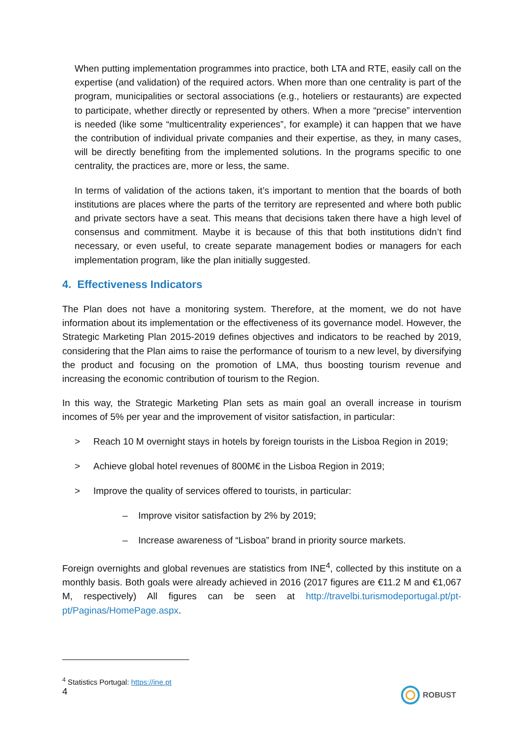When putting implementation programmes into practice, both LTA and RTE, easily call on the expertise (and validation) of the required actors. When more than one centrality is part of the program, municipalities or sectoral associations (e.g., hoteliers or restaurants) are expected to participate, whether directly or represented by others. When a more “precise” intervention is needed (like some “multicentrality experiences”, for example) it can happen that we have the contribution of individual private companies and their expertise, as they, in many cases, will be directly benefiting from the implemented solutions. In the programs specific to one centrality, the practices are, more or less, the same.
In terms of validation of the actions taken, it’s important to mention that the boards of both institutions are places where the parts of the territory are represented and where both public and private sectors have a seat. This means that decisions taken there have a high level of consensus and commitment. Maybe it is because of this that both institutions didn’t find necessary, or even useful, to create separate management bodies or managers for each implementation program, like the plan initially suggested.
4. Effectiveness Indicators
The Plan does not have a monitoring system. Therefore, at the moment, we do not have information about its implementation or the effectiveness of its governance model. However, the Strategic Marketing Plan 2015-2019 defines objectives and indicators to be reached by 2019, considering that the Plan aims to raise the performance of tourism to a new level, by diversifying the product and focusing on the promotion of LMA, thus boosting tourism revenue and increasing the economic contribution of tourism to the Region.
In this way, the Strategic Marketing Plan sets as main goal an overall increase in tourism incomes of 5% per year and the improvement of visitor satisfaction, in particular:
> Reach 10 M overnight stays in hotels by foreign tourists in the Lisboa Region in 2019;
> Achieve global hotel revenues of 800M€ in the Lisboa Region in 2019;
> Improve the quality of services offered to tourists, in particular:
– Improve visitor satisfaction by 2% by 2019;
– Increase awareness of “Lisboa” brand in priority source markets.
Foreign overnights and global revenues are statistics from INE<sup>4</sup>, collected by this institute on a monthly basis. Both goals were already achieved in 2016 (2017 figures are €11.2 M and €1,067 M, respectively) All figures can be seen at http://travelbi.turismodeportugal.pt/pt-pt/Paginas/HomePage.aspx.
<sup>4</sup> Statistics Portugal: https://ine.pt
4 ROBUST